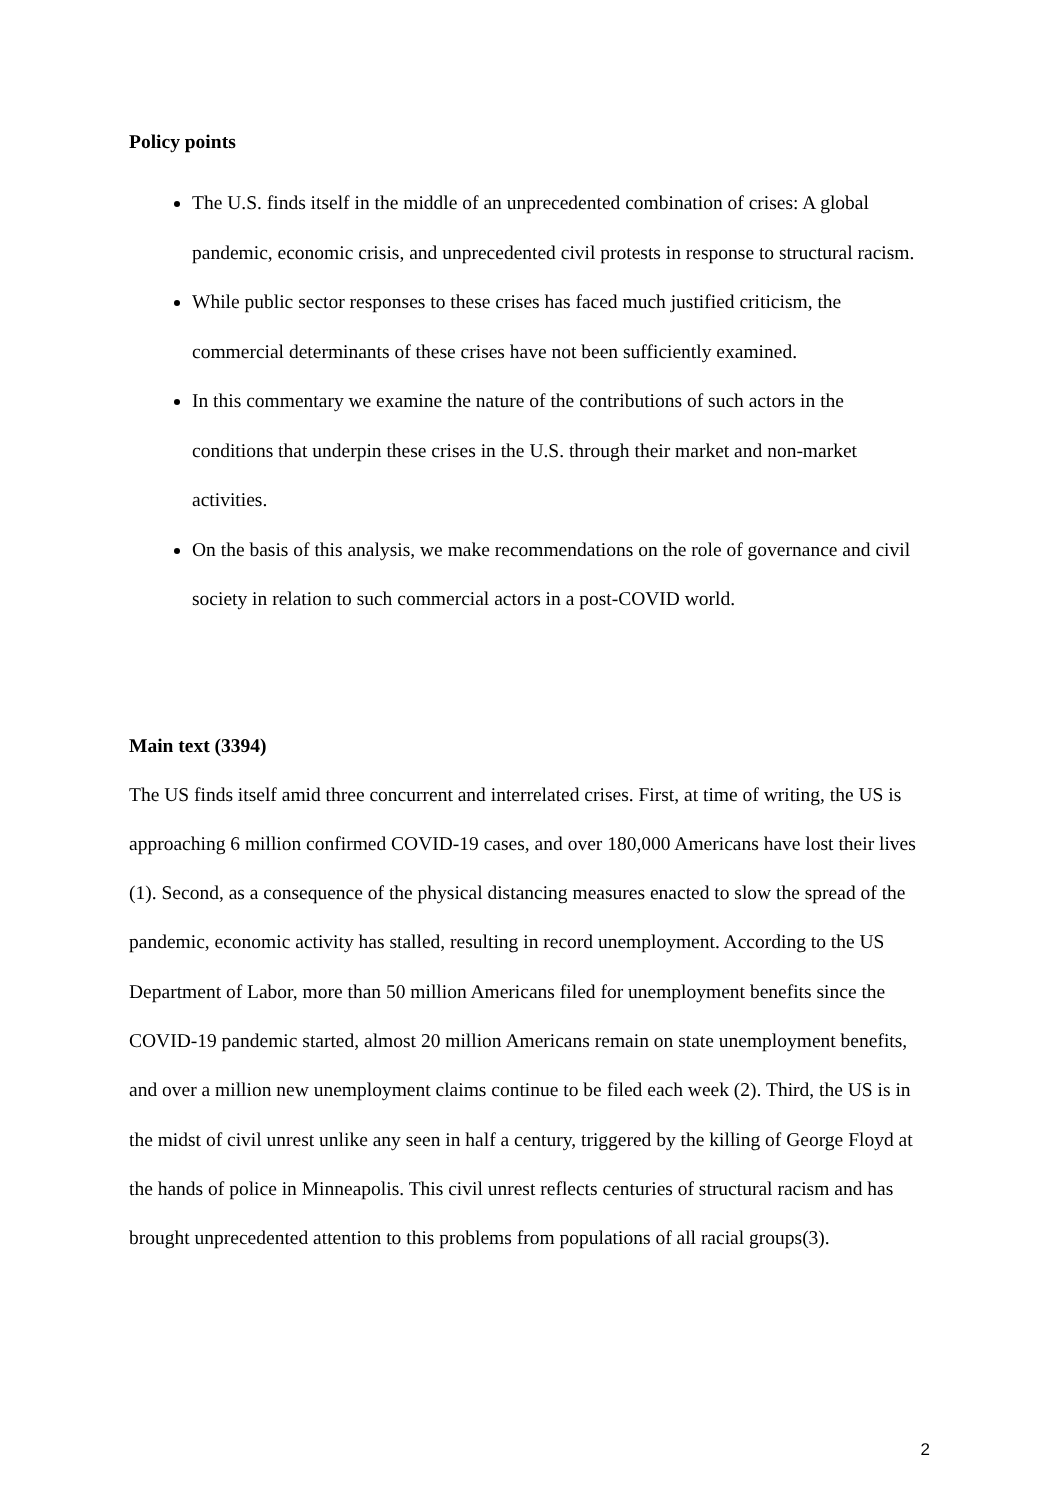Policy points
The U.S. finds itself in the middle of an unprecedented combination of crises: A global pandemic, economic crisis, and unprecedented civil protests in response to structural racism.
While public sector responses to these crises has faced much justified criticism, the commercial determinants of these crises have not been sufficiently examined.
In this commentary we examine the nature of the contributions of such actors in the conditions that underpin these crises in the U.S. through their market and non-market activities.
On the basis of this analysis, we make recommendations on the role of governance and civil society in relation to such commercial actors in a post-COVID world.
Main text (3394)
The US finds itself amid three concurrent and interrelated crises. First, at time of writing, the US is approaching 6 million confirmed COVID-19 cases, and over 180,000 Americans have lost their lives (1). Second, as a consequence of the physical distancing measures enacted to slow the spread of the pandemic, economic activity has stalled, resulting in record unemployment. According to the US Department of Labor, more than 50 million Americans filed for unemployment benefits since the COVID-19 pandemic started, almost 20 million Americans remain on state unemployment benefits, and over a million new unemployment claims continue to be filed each week (2). Third, the US is in the midst of civil unrest unlike any seen in half a century, triggered by the killing of George Floyd at the hands of police in Minneapolis. This civil unrest reflects centuries of structural racism and has brought unprecedented attention to this problems from populations of all racial groups(3).
2